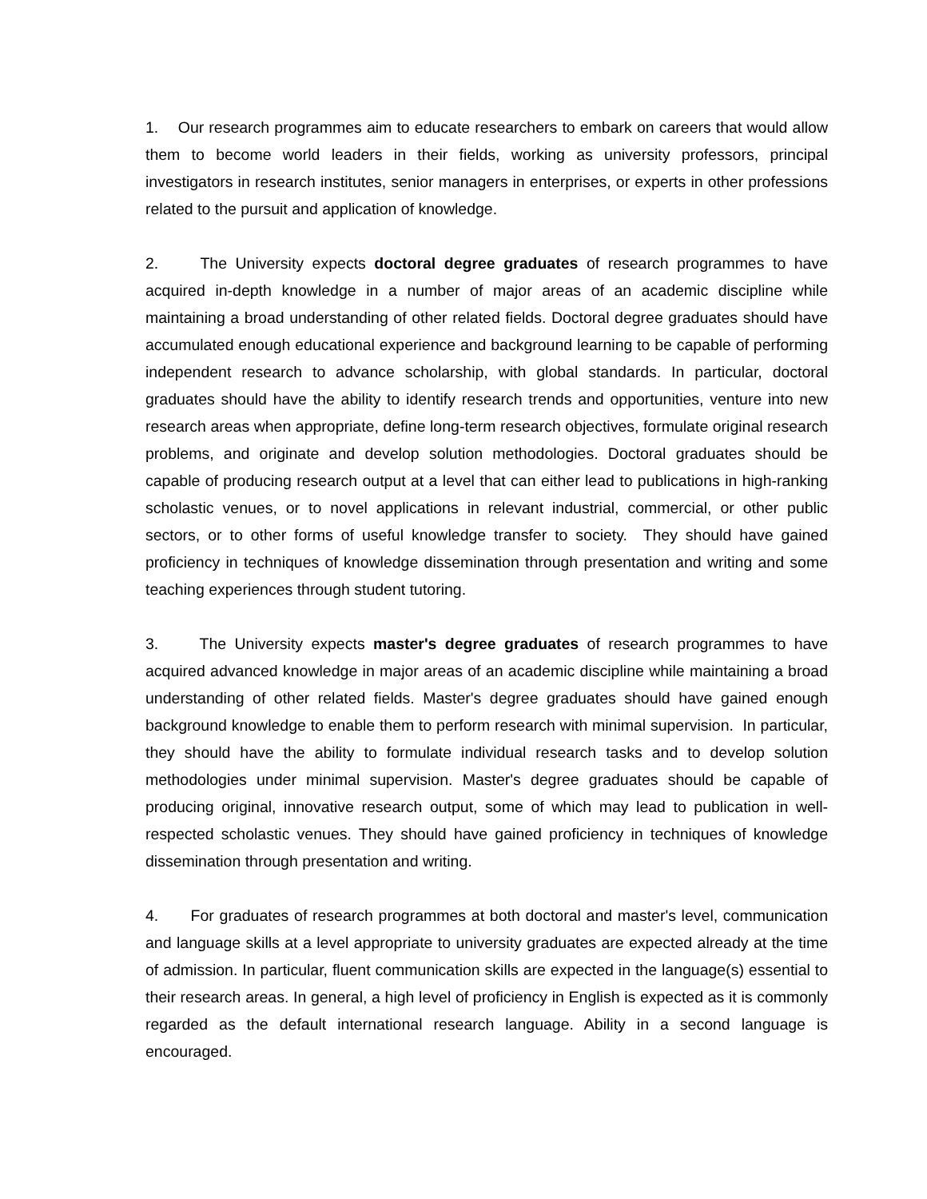1. Our research programmes aim to educate researchers to embark on careers that would allow them to become world leaders in their fields, working as university professors, principal investigators in research institutes, senior managers in enterprises, or experts in other professions related to the pursuit and application of knowledge.
2. The University expects doctoral degree graduates of research programmes to have acquired in-depth knowledge in a number of major areas of an academic discipline while maintaining a broad understanding of other related fields. Doctoral degree graduates should have accumulated enough educational experience and background learning to be capable of performing independent research to advance scholarship, with global standards. In particular, doctoral graduates should have the ability to identify research trends and opportunities, venture into new research areas when appropriate, define long-term research objectives, formulate original research problems, and originate and develop solution methodologies. Doctoral graduates should be capable of producing research output at a level that can either lead to publications in high-ranking scholastic venues, or to novel applications in relevant industrial, commercial, or other public sectors, or to other forms of useful knowledge transfer to society. They should have gained proficiency in techniques of knowledge dissemination through presentation and writing and some teaching experiences through student tutoring.
3. The University expects master's degree graduates of research programmes to have acquired advanced knowledge in major areas of an academic discipline while maintaining a broad understanding of other related fields. Master's degree graduates should have gained enough background knowledge to enable them to perform research with minimal supervision. In particular, they should have the ability to formulate individual research tasks and to develop solution methodologies under minimal supervision. Master's degree graduates should be capable of producing original, innovative research output, some of which may lead to publication in well-respected scholastic venues. They should have gained proficiency in techniques of knowledge dissemination through presentation and writing.
4. For graduates of research programmes at both doctoral and master's level, communication and language skills at a level appropriate to university graduates are expected already at the time of admission. In particular, fluent communication skills are expected in the language(s) essential to their research areas. In general, a high level of proficiency in English is expected as it is commonly regarded as the default international research language. Ability in a second language is encouraged.